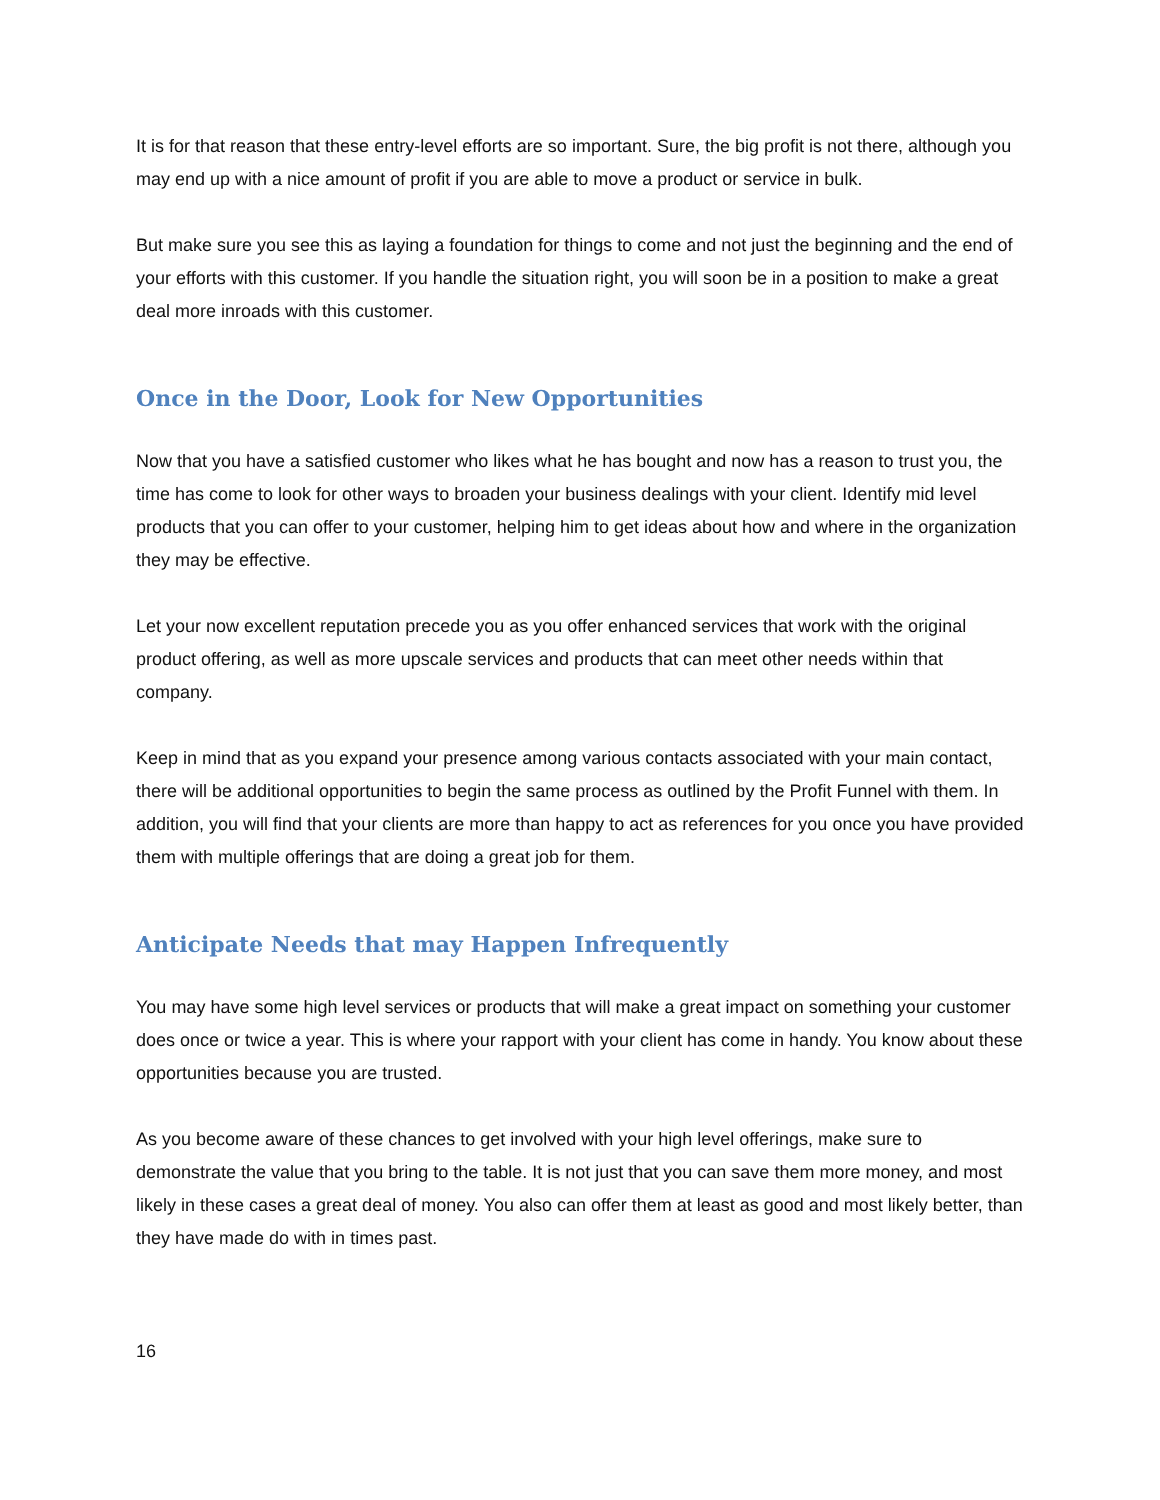It is for that reason that these entry-level efforts are so important. Sure, the big profit is not there, although you may end up with a nice amount of profit if you are able to move a product or service in bulk.
But make sure you see this as laying a foundation for things to come and not just the beginning and the end of your efforts with this customer. If you handle the situation right, you will soon be in a position to make a great deal more inroads with this customer.
Once in the Door, Look for New Opportunities
Now that you have a satisfied customer who likes what he has bought and now has a reason to trust you, the time has come to look for other ways to broaden your business dealings with your client. Identify mid level products that you can offer to your customer, helping him to get ideas about how and where in the organization they may be effective.
Let your now excellent reputation precede you as you offer enhanced services that work with the original product offering, as well as more upscale services and products that can meet other needs within that company.
Keep in mind that as you expand your presence among various contacts associated with your main contact, there will be additional opportunities to begin the same process as outlined by the Profit Funnel with them. In addition, you will find that your clients are more than happy to act as references for you once you have provided them with multiple offerings that are doing a great job for them.
Anticipate Needs that may Happen Infrequently
You may have some high level services or products that will make a great impact on something your customer does once or twice a year. This is where your rapport with your client has come in handy. You know about these opportunities because you are trusted.
As you become aware of these chances to get involved with your high level offerings, make sure to demonstrate the value that you bring to the table. It is not just that you can save them more money, and most likely in these cases a great deal of money. You also can offer them at least as good and most likely better, than they have made do with in times past.
16